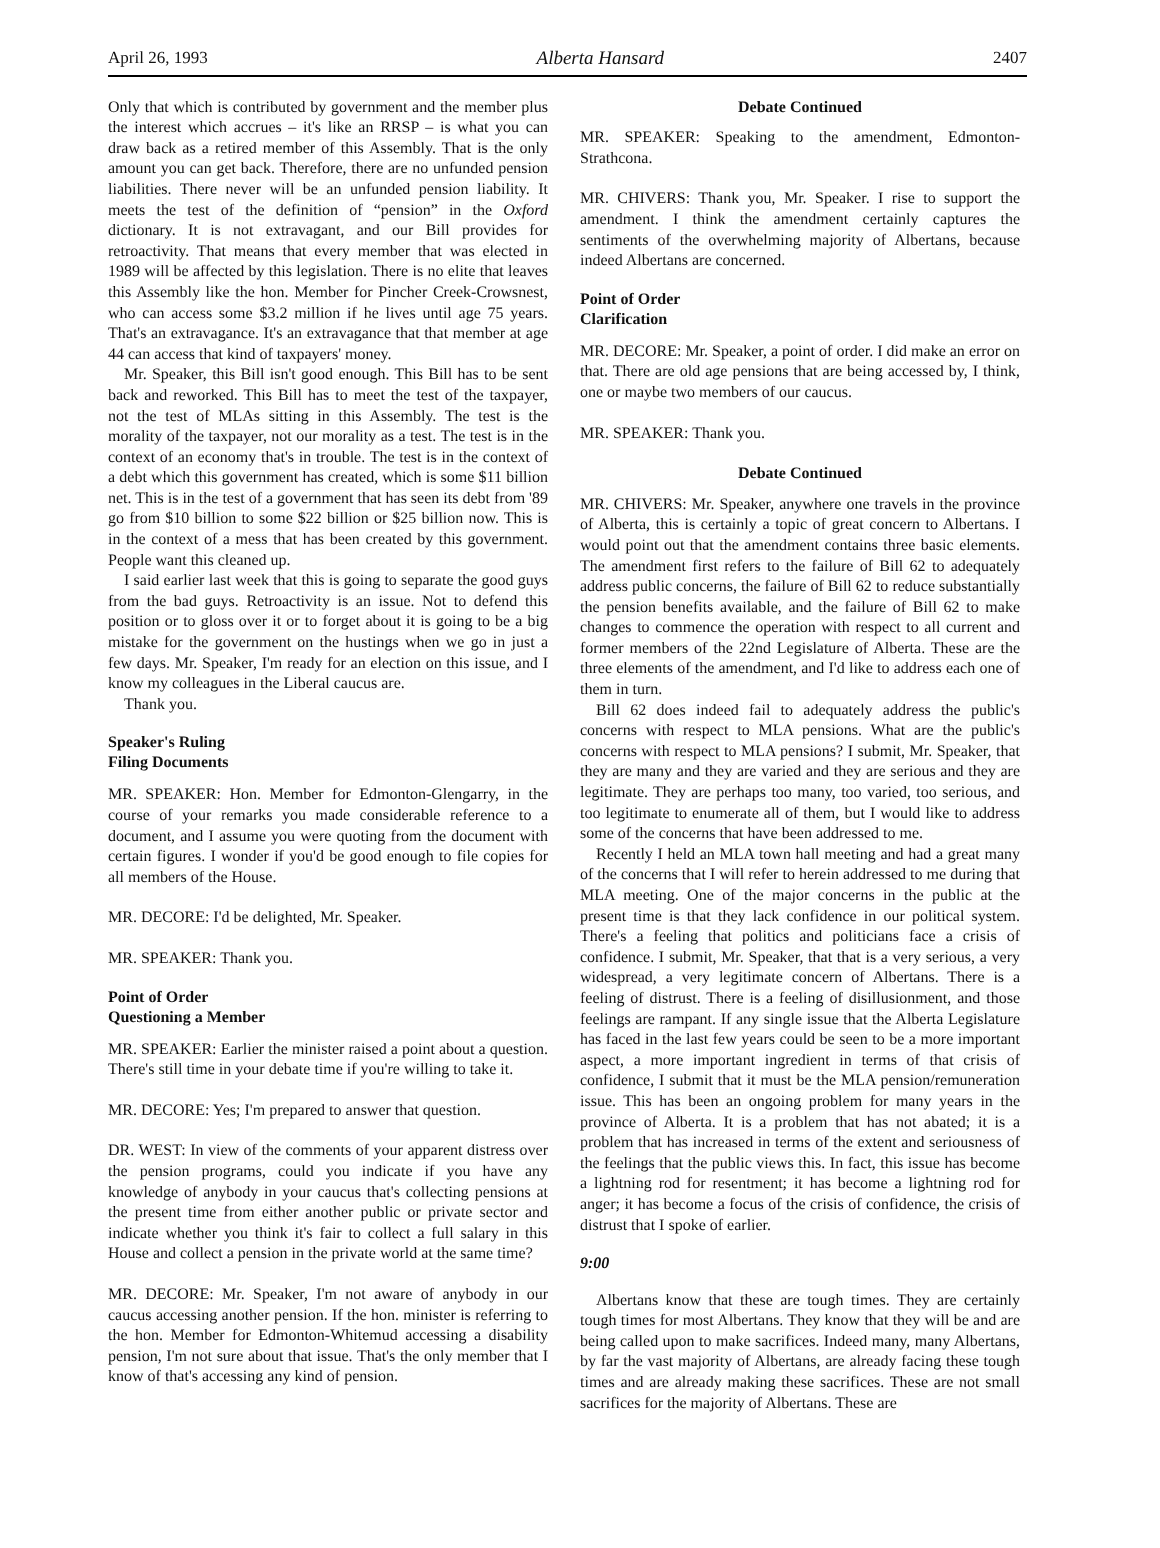April 26, 1993 Alberta Hansard 2407
Only that which is contributed by government and the member plus the interest which accrues – it's like an RRSP – is what you can draw back as a retired member of this Assembly. That is the only amount you can get back. Therefore, there are no unfunded pension liabilities. There never will be an unfunded pension liability. It meets the test of the definition of “pension” in the Oxford dictionary. It is not extravagant, and our Bill provides for retroactivity. That means that every member that was elected in 1989 will be affected by this legislation. There is no elite that leaves this Assembly like the hon. Member for Pincher Creek-Crowsnest, who can access some $3.2 million if he lives until age 75 years. That's an extravagance. It's an extravagance that that member at age 44 can access that kind of taxpayers' money.
Mr. Speaker, this Bill isn't good enough. This Bill has to be sent back and reworked. This Bill has to meet the test of the taxpayer, not the test of MLAs sitting in this Assembly. The test is the morality of the taxpayer, not our morality as a test. The test is in the context of an economy that's in trouble. The test is in the context of a debt which this government has created, which is some $11 billion net. This is in the test of a government that has seen its debt from '89 go from $10 billion to some $22 billion or $25 billion now. This is in the context of a mess that has been created by this government. People want this cleaned up.
I said earlier last week that this is going to separate the good guys from the bad guys. Retroactivity is an issue. Not to defend this position or to gloss over it or to forget about it is going to be a big mistake for the government on the hustings when we go in just a few days. Mr. Speaker, I'm ready for an election on this issue, and I know my colleagues in the Liberal caucus are.
Thank you.
Speaker's Ruling
Filing Documents
MR. SPEAKER: Hon. Member for Edmonton-Glengarry, in the course of your remarks you made considerable reference to a document, and I assume you were quoting from the document with certain figures. I wonder if you'd be good enough to file copies for all members of the House.
MR. DECORE: I'd be delighted, Mr. Speaker.
MR. SPEAKER: Thank you.
Point of Order
Questioning a Member
MR. SPEAKER: Earlier the minister raised a point about a question. There's still time in your debate time if you're willing to take it.
MR. DECORE: Yes; I'm prepared to answer that question.
DR. WEST: In view of the comments of your apparent distress over the pension programs, could you indicate if you have any knowledge of anybody in your caucus that's collecting pensions at the present time from either another public or private sector and indicate whether you think it's fair to collect a full salary in this House and collect a pension in the private world at the same time?
MR. DECORE: Mr. Speaker, I'm not aware of anybody in our caucus accessing another pension. If the hon. minister is referring to the hon. Member for Edmonton-Whitemud accessing a disability pension, I'm not sure about that issue. That's the only member that I know of that's accessing any kind of pension.
Debate Continued
MR. SPEAKER: Speaking to the amendment, Edmonton-Strathcona.
MR. CHIVERS: Thank you, Mr. Speaker. I rise to support the amendment. I think the amendment certainly captures the sentiments of the overwhelming majority of Albertans, because indeed Albertans are concerned.
Point of Order
Clarification
MR. DECORE: Mr. Speaker, a point of order. I did make an error on that. There are old age pensions that are being accessed by, I think, one or maybe two members of our caucus.
MR. SPEAKER: Thank you.
Debate Continued
MR. CHIVERS: Mr. Speaker, anywhere one travels in the province of Alberta, this is certainly a topic of great concern to Albertans. I would point out that the amendment contains three basic elements. The amendment first refers to the failure of Bill 62 to adequately address public concerns, the failure of Bill 62 to reduce substantially the pension benefits available, and the failure of Bill 62 to make changes to commence the operation with respect to all current and former members of the 22nd Legislature of Alberta. These are the three elements of the amendment, and I'd like to address each one of them in turn.
Bill 62 does indeed fail to adequately address the public's concerns with respect to MLA pensions. What are the public's concerns with respect to MLA pensions? I submit, Mr. Speaker, that they are many and they are varied and they are serious and they are legitimate. They are perhaps too many, too varied, too serious, and too legitimate to enumerate all of them, but I would like to address some of the concerns that have been addressed to me.
Recently I held an MLA town hall meeting and had a great many of the concerns that I will refer to herein addressed to me during that MLA meeting. One of the major concerns in the public at the present time is that they lack confidence in our political system. There's a feeling that politics and politicians face a crisis of confidence. I submit, Mr. Speaker, that that is a very serious, a very widespread, a very legitimate concern of Albertans. There is a feeling of distrust. There is a feeling of disillusionment, and those feelings are rampant. If any single issue that the Alberta Legislature has faced in the last few years could be seen to be a more important aspect, a more important ingredient in terms of that crisis of confidence, I submit that it must be the MLA pension/remuneration issue. This has been an ongoing problem for many years in the province of Alberta. It is a problem that has not abated; it is a problem that has increased in terms of the extent and seriousness of the feelings that the public views this. In fact, this issue has become a lightning rod for resentment; it has become a lightning rod for anger; it has become a focus of the crisis of confidence, the crisis of distrust that I spoke of earlier.
9:00
Albertans know that these are tough times. They are certainly tough times for most Albertans. They know that they will be and are being called upon to make sacrifices. Indeed many, many Albertans, by far the vast majority of Albertans, are already facing these tough times and are already making these sacrifices. These are not small sacrifices for the majority of Albertans. These are